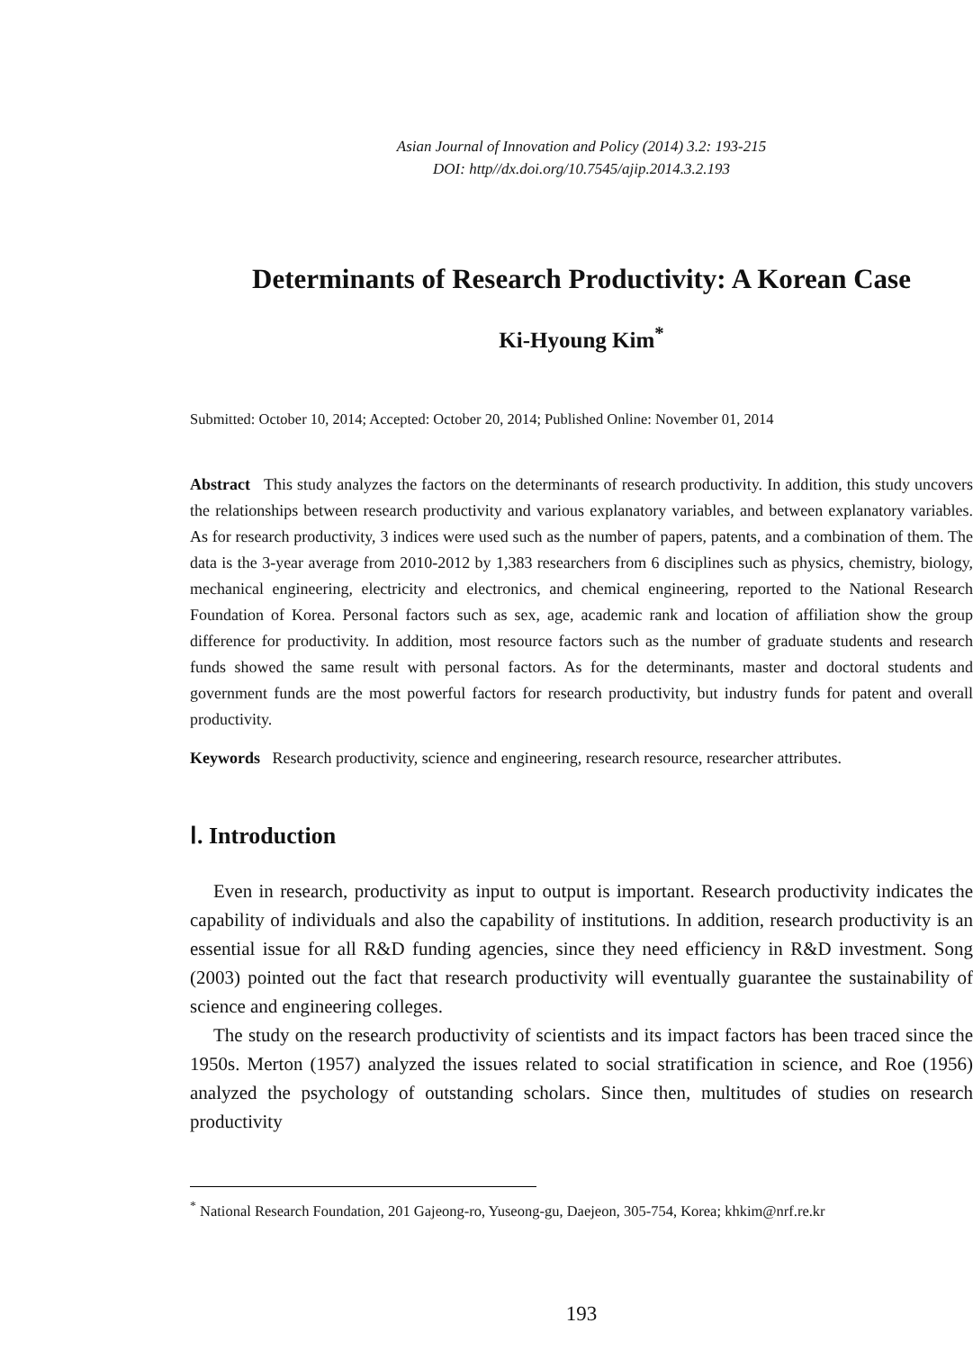Asian Journal of Innovation and Policy (2014) 3.2: 193-215
DOI: http//dx.doi.org/10.7545/ajip.2014.3.2.193
Determinants of Research Productivity: A Korean Case
Ki-Hyoung Kim<sup>*</sup>
Submitted: October 10, 2014; Accepted: October 20, 2014; Published Online: November 01, 2014
Abstract This study analyzes the factors on the determinants of research productivity. In addition, this study uncovers the relationships between research productivity and various explanatory variables, and between explanatory variables. As for research productivity, 3 indices were used such as the number of papers, patents, and a combination of them. The data is the 3-year average from 2010-2012 by 1,383 researchers from 6 disciplines such as physics, chemistry, biology, mechanical engineering, electricity and electronics, and chemical engineering, reported to the National Research Foundation of Korea. Personal factors such as sex, age, academic rank and location of affiliation show the group difference for productivity. In addition, most resource factors such as the number of graduate students and research funds showed the same result with personal factors. As for the determinants, master and doctoral students and government funds are the most powerful factors for research productivity, but industry funds for patent and overall productivity.
Keywords Research productivity, science and engineering, research resource, researcher attributes.
Ⅰ. Introduction
Even in research, productivity as input to output is important. Research productivity indicates the capability of individuals and also the capability of institutions. In addition, research productivity is an essential issue for all R&D funding agencies, since they need efficiency in R&D investment. Song (2003) pointed out the fact that research productivity will eventually guarantee the sustainability of science and engineering colleges.
The study on the research productivity of scientists and its impact factors has been traced since the 1950s. Merton (1957) analyzed the issues related to social stratification in science, and Roe (1956) analyzed the psychology of outstanding scholars. Since then, multitudes of studies on research productivity
<sup>*</sup> National Research Foundation, 201 Gajeong-ro, Yuseong-gu, Daejeon, 305-754, Korea; khkim@nrf.re.kr
193